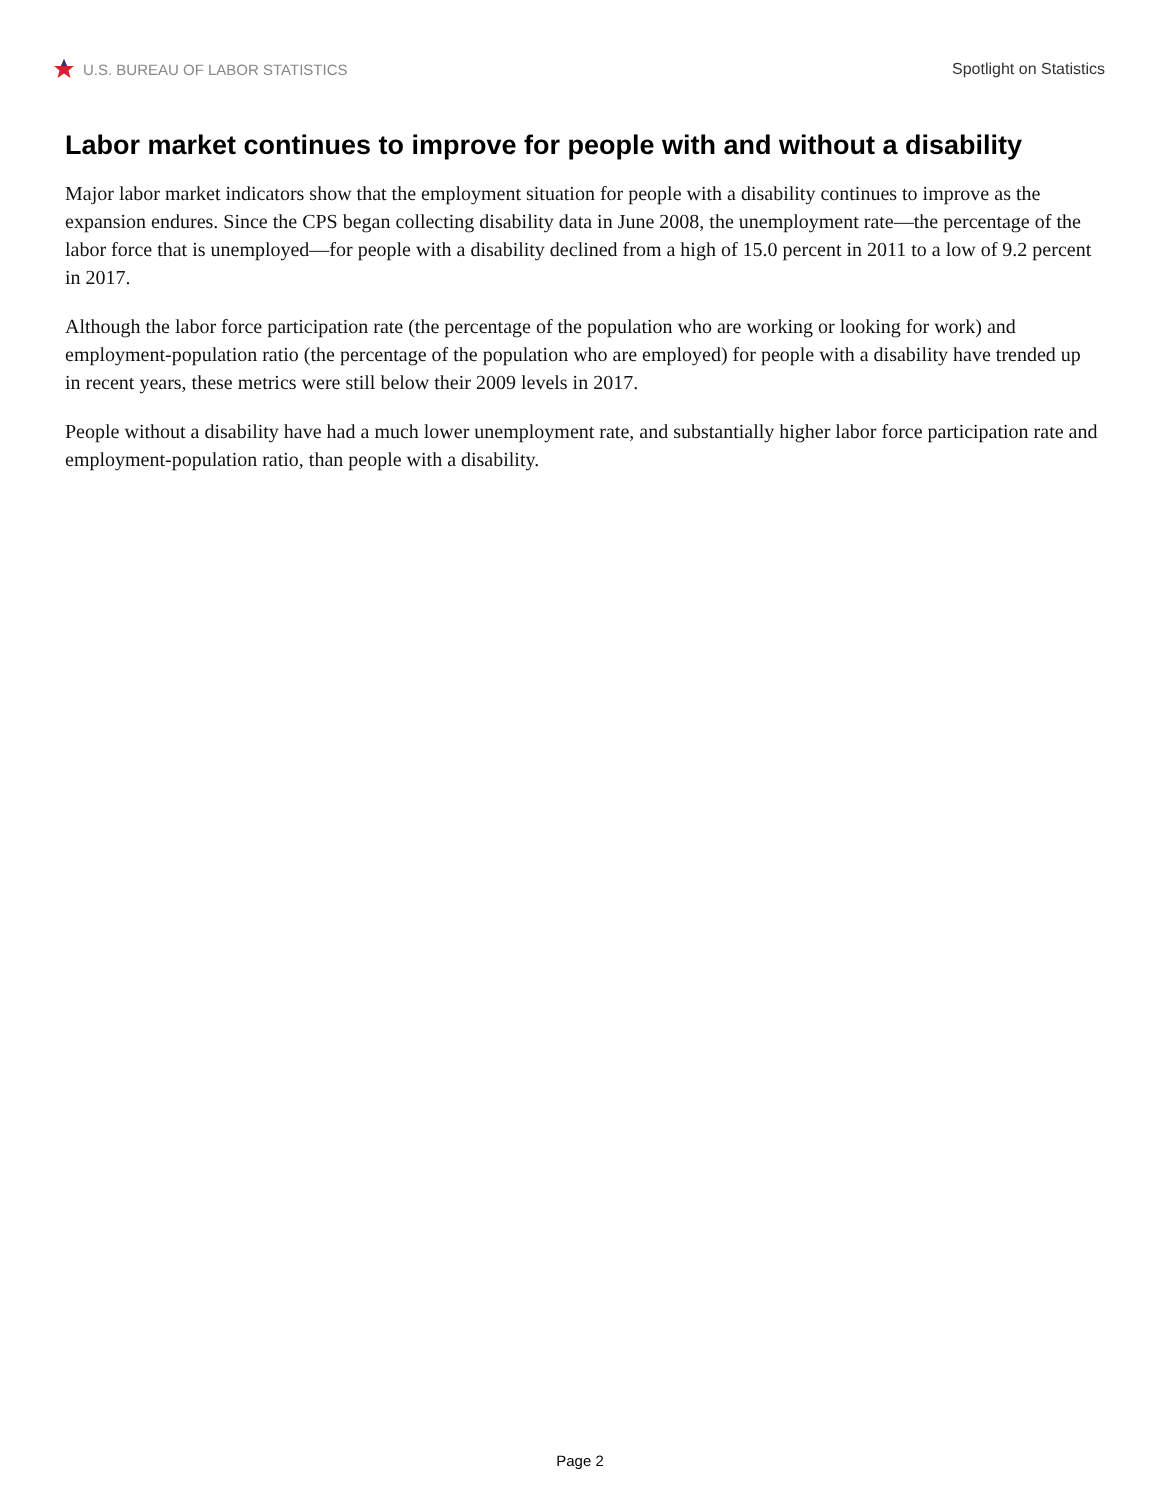U.S. BUREAU OF LABOR STATISTICS
Spotlight on Statistics
Labor market continues to improve for people with and without a disability
Major labor market indicators show that the employment situation for people with a disability continues to improve as the expansion endures. Since the CPS began collecting disability data in June 2008, the unemployment rate—the percentage of the labor force that is unemployed—for people with a disability declined from a high of 15.0 percent in 2011 to a low of 9.2 percent in 2017.
Although the labor force participation rate (the percentage of the population who are working or looking for work) and employment-population ratio (the percentage of the population who are employed) for people with a disability have trended up in recent years, these metrics were still below their 2009 levels in 2017.
People without a disability have had a much lower unemployment rate, and substantially higher labor force participation rate and employment-population ratio, than people with a disability.
Page 2